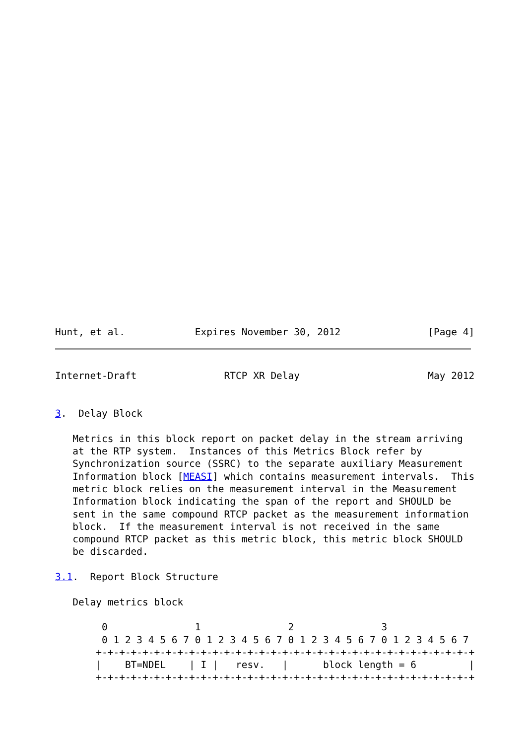Hunt, et al.            Expires November 30, 2012               [Page 4]
Internet-Draft               RTCP XR Delay                      May 2012


3.  Delay Block

   Metrics in this block report on packet delay in the stream arriving
   at the RTP system.  Instances of this Metrics Block refer by
   Synchronization source (SSRC) to the separate auxiliary Measurement
   Information block [MEASI] which contains measurement intervals.  This
   metric block relies on the measurement interval in the Measurement
   Information block indicating the span of the report and SHOULD be
   sent in the same compound RTCP packet as the measurement information
   block.  If the measurement interval is not received in the same
   compound RTCP packet as this metric block, this metric block SHOULD
   be discarded.

3.1.  Report Block Structure

   Delay metrics block

        0               1               2               3
        0 1 2 3 4 5 6 7 0 1 2 3 4 5 6 7 0 1 2 3 4 5 6 7 0 1 2 3 4 5 6 7
       +-+-+-+-+-+-+-+-+-+-+-+-+-+-+-+-+-+-+-+-+-+-+-+-+-+-+-+-+-+-+-+-+
       |    BT=NDEL    | I |   resv.   |      block length = 6         |
       +-+-+-+-+-+-+-+-+-+-+-+-+-+-+-+-+-+-+-+-+-+-+-+-+-+-+-+-+-+-+-+-+